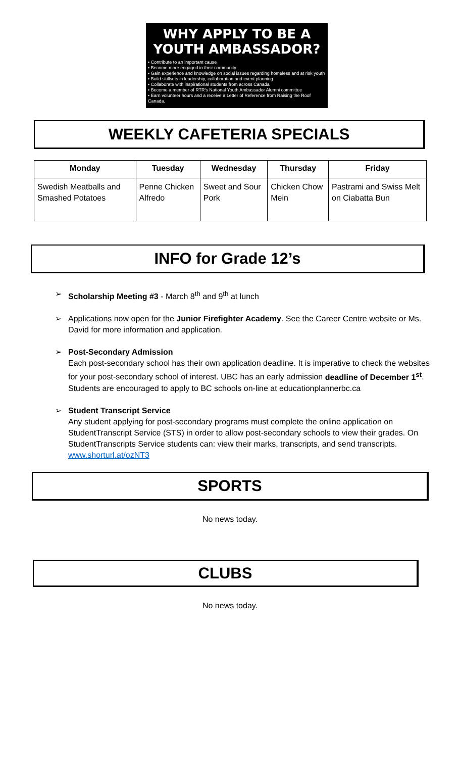WHY APPLY TO BE A
YOUTH AMBASSADOR?
• Contribute to an important cause
• Become more engaged in their community
• Gain experience and knowledge on social issues regarding homeless and at risk youth
• Build skillsets in leadership, collaboration and event planning
• Collaborate with inspirational students from across Canada
• Become a member of RTR's National Youth Ambassador Alumni committee
• Earn volunteer hours and a receive a Letter of Reference from Raising the Roof Canada.
WEEKLY CAFETERIA SPECIALS
| Monday | Tuesday | Wednesday | Thursday | Friday |
| --- | --- | --- | --- | --- |
| Swedish Meatballs and Smashed Potatoes | Penne Chicken Alfredo | Sweet and Sour Pork | Chicken Chow Mein | Pastrami and Swiss Melt on Ciabatta Bun |
INFO for Grade 12’s
➢ Scholarship Meeting #3 - March 8<sup>th</sup> and 9<sup>th</sup> at lunch
➢ Applications now open for the Junior Firefighter Academy. See the Career Centre website or Ms. David for more information and application.
➢ Post-Secondary Admission
Each post-secondary school has their own application deadline. It is imperative to check the websites for your post-secondary school of interest. UBC has an early admission deadline of December 1<sup>st</sup>. Students are encouraged to apply to BC schools on-line at educationplannerbc.ca
➢ Student Transcript Service
Any student applying for post-secondary programs must complete the online application on StudentTranscript Service (STS) in order to allow post-secondary schools to view their grades. On StudentTranscripts Service students can: view their marks, transcripts, and send transcripts. www.shorturl.at/ozNT3
SPORTS
No news today.
CLUBS
No news today.